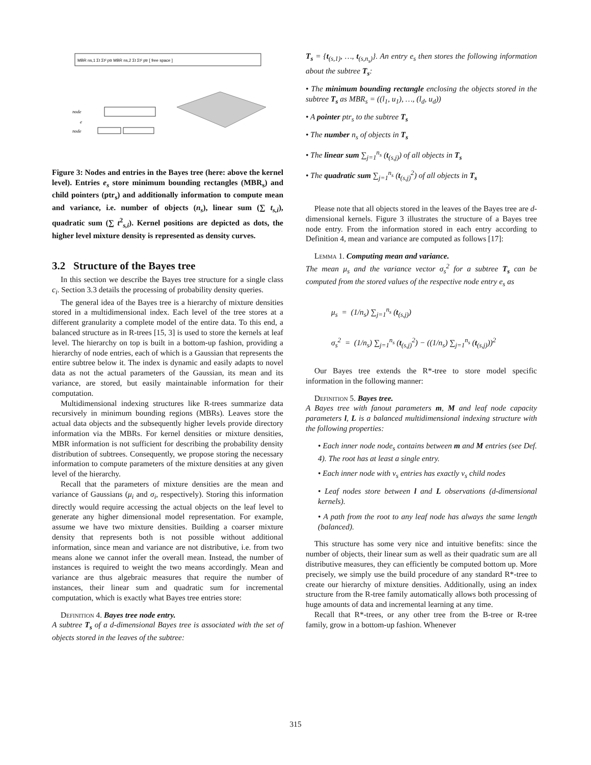MBR ns,1 Σt Σt² ptr MBR ns,2 Σt Σt² ptr [ free space ]
node
e
node
Figure 3: Nodes and entries in the Bayes tree (here: above the kernel level). Entries e<sub>s</sub> store minimum bounding rectangles (MBR<sub>s</sub>) and child pointers (ptr<sub>s</sub>) and additionally information to compute mean and variance, i.e. number of objects (n<sub>s</sub>), linear sum (∑ t<sub>s,i</sub>), quadratic sum (∑ t<sup>2</sup><sub>s,i</sub>). Kernel positions are depicted as dots, the higher level mixture density is represented as density curves.
3.2 Structure of the Bayes tree
In this section we describe the Bayes tree structure for a single class c<sub>i</sub>. Section 3.3 details the processing of probability density queries.
The general idea of the Bayes tree is a hierarchy of mixture densities stored in a multidimensional index. Each level of the tree stores at a different granularity a complete model of the entire data. To this end, a balanced structure as in R-trees [15, 3] is used to store the kernels at leaf level. The hierarchy on top is built in a bottom-up fashion, providing a hierarchy of node entries, each of which is a Gaussian that represents the entire subtree below it. The index is dynamic and easily adapts to novel data as not the actual parameters of the Gaussian, its mean and its variance, are stored, but easily maintainable information for their computation.
Multidimensional indexing structures like R-trees summarize data recursively in minimum bounding regions (MBRs). Leaves store the actual data objects and the subsequently higher levels provide directory information via the MBRs. For kernel densities or mixture densities, MBR information is not sufficient for describing the probability density distribution of subtrees. Consequently, we propose storing the necessary information to compute parameters of the mixture densities at any given level of the hierarchy.
Recall that the parameters of mixture densities are the mean and variance of Gaussians (μ<sub>i</sub> and σ<sub>i</sub>, respectively). Storing this information directly would require accessing the actual objects on the leaf level to generate any higher dimensional model representation. For example, assume we have two mixture densities. Building a coarser mixture density that represents both is not possible without additional information, since mean and variance are not distributive, i.e. from two means alone we cannot infer the overall mean. Instead, the number of instances is required to weight the two means accordingly. Mean and variance are thus algebraic measures that require the number of instances, their linear sum and quadratic sum for incremental computation, which is exactly what Bayes tree entries store:
Definition 4. Bayes tree node entry.
A subtree T<sub>s</sub> of a d-dimensional Bayes tree is associated with the set of objects stored in the leaves of the subtree:
T<sub>s</sub> = {t<sub>(s,1)</sub>, …, t<sub>(s,n<sub>s</sub>)</sub>}. An entry e<sub>s</sub> then stores the following information about the subtree T<sub>s</sub>:
• The minimum bounding rectangle enclosing the objects stored in the subtree T<sub>s</sub> as MBR<sub>s</sub> = ((l<sub>1</sub>, u<sub>1</sub>), …, (l<sub>d</sub>, u<sub>d</sub>))
• A pointer ptr<sub>s</sub> to the subtree T<sub>s</sub>
• The number n<sub>s</sub> of objects in T<sub>s</sub>
• The linear sum ∑<sub>j=1</sub><sup>n<sub>s</sub></sup> (t<sub>(s,j)</sub>) of all objects in T<sub>s</sub>
• The quadratic sum ∑<sub>j=1</sub><sup>n<sub>s</sub></sup> (t<sub>(s,j)</sub><sup>2</sup>) of all objects in T<sub>s</sub>
Please note that all objects stored in the leaves of the Bayes tree are d-dimensional kernels. Figure 3 illustrates the structure of a Bayes tree node entry. From the information stored in each entry according to Definition 4, mean and variance are computed as follows [17]:
Lemma 1. Computing mean and variance.
The mean μ<sub>s</sub> and the variance vector σ<sub>s</sub><sup>2</sup> for a subtree T<sub>s</sub> can be computed from the stored values of the respective node entry e<sub>s</sub> as
μ<sub>s</sub> = (1/n<sub>s</sub>) ∑<sub>j=1</sub><sup>n<sub>s</sub></sup> (t<sub>(s,j)</sub>)
σ<sub>s</sub><sup>2</sup> = (1/n<sub>s</sub>) ∑<sub>j=1</sub><sup>n<sub>s</sub></sup> (t<sub>(s,j)</sub><sup>2</sup>) − ((1/n<sub>s</sub>) ∑<sub>j=1</sub><sup>n<sub>s</sub></sup> (t<sub>(s,j)</sub>))<sup>2</sup>
Our Bayes tree extends the R*-tree to store model specific information in the following manner:
Definition 5. Bayes tree.
A Bayes tree with fanout parameters m, M and leaf node capacity parameters l, L is a balanced multidimensional indexing structure with the following properties:
• Each inner node node<sub>s</sub> contains between m and M entries (see Def. 4). The root has at least a single entry.
• Each inner node with ν<sub>s</sub> entries has exactly ν<sub>s</sub> child nodes
• Leaf nodes store between l and L observations (d-dimensional kernels).
• A path from the root to any leaf node has always the same length (balanced).
This structure has some very nice and intuitive benefits: since the number of objects, their linear sum as well as their quadratic sum are all distributive measures, they can efficiently be computed bottom up. More precisely, we simply use the build procedure of any standard R*-tree to create our hierarchy of mixture densities. Additionally, using an index structure from the R-tree family automatically allows both processing of huge amounts of data and incremental learning at any time.
Recall that R*-trees, or any other tree from the B-tree or R-tree family, grow in a bottom-up fashion. Whenever
315